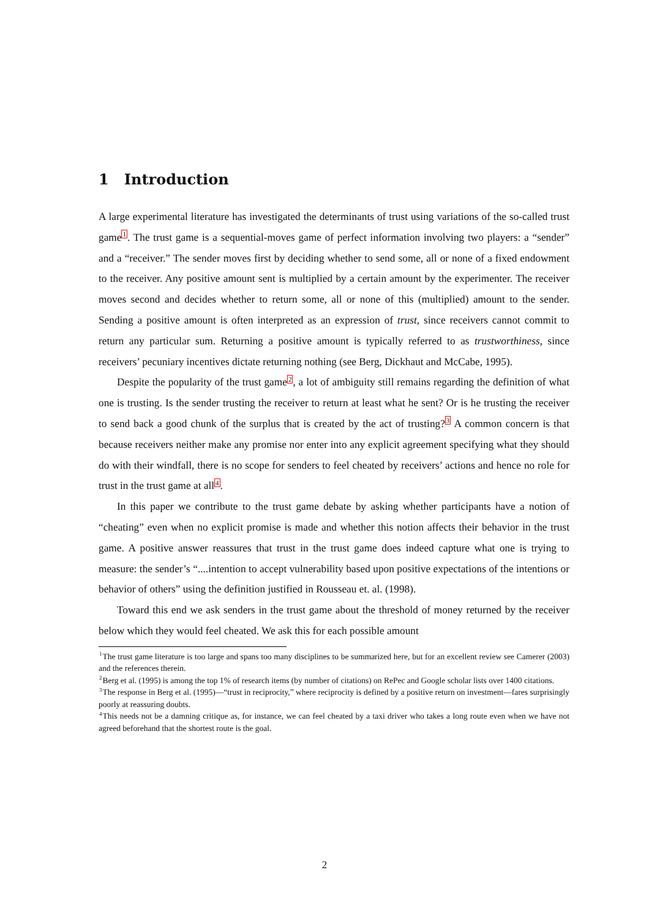1 Introduction
A large experimental literature has investigated the determinants of trust using variations of the so-called trust game<sup>1</sup>. The trust game is a sequential-moves game of perfect information involving two players: a “sender” and a “receiver.” The sender moves first by deciding whether to send some, all or none of a fixed endowment to the receiver. Any positive amount sent is multiplied by a certain amount by the experimenter. The receiver moves second and decides whether to return some, all or none of this (multiplied) amount to the sender. Sending a positive amount is often interpreted as an expression of trust, since receivers cannot commit to return any particular sum. Returning a positive amount is typically referred to as trustworthiness, since receivers’ pecuniary incentives dictate returning nothing (see Berg, Dickhaut and McCabe, 1995).
Despite the popularity of the trust game<sup>2</sup>, a lot of ambiguity still remains regarding the definition of what one is trusting. Is the sender trusting the receiver to return at least what he sent? Or is he trusting the receiver to send back a good chunk of the surplus that is created by the act of trusting?<sup>3</sup> A common concern is that because receivers neither make any promise nor enter into any explicit agreement specifying what they should do with their windfall, there is no scope for senders to feel cheated by receivers’ actions and hence no role for trust in the trust game at all<sup>4</sup>.
In this paper we contribute to the trust game debate by asking whether participants have a notion of “cheating” even when no explicit promise is made and whether this notion affects their behavior in the trust game. A positive answer reassures that trust in the trust game does indeed capture what one is trying to measure: the sender’s “....intention to accept vulnerability based upon positive expectations of the intentions or behavior of others” using the definition justified in Rousseau et. al. (1998).
Toward this end we ask senders in the trust game about the threshold of money returned by the receiver below which they would feel cheated. We ask this for each possible amount
<sup>1</sup> The trust game literature is too large and spans too many disciplines to be summarized here, but for an excellent review see Camerer (2003) and the references therein.
<sup>2</sup> Berg et al. (1995) is among the top 1% of research items (by number of citations) on RePec and Google scholar lists over 1400 citations.
<sup>3</sup> The response in Berg et al. (1995)—“trust in reciprocity,” where reciprocity is defined by a positive return on investment—fares surprisingly poorly at reassuring doubts.
<sup>4</sup> This needs not be a damning critique as, for instance, we can feel cheated by a taxi driver who takes a long route even when we have not agreed beforehand that the shortest route is the goal.
2